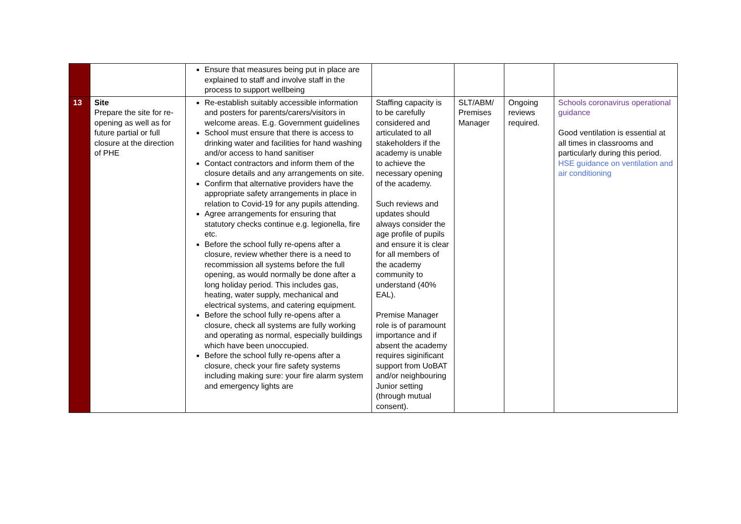| | | Ensure that measures being put in place are explained to staff and involve staff in the process to support wellbeing | | | | |
| 13 | Site Prepare the site for re-opening as well as for future partial or full closure at the direction of PHE | Re-establish suitably accessible information and posters for parents/carers/visitors in welcome areas. E.g. Government guidelines School must ensure that there is access to drinking water and facilities for hand washing and/or access to hand sanitiser Contact contractors and inform them of the closure details and any arrangements on site. Confirm that alternative providers have the appropriate safety arrangements in place in relation to Covid-19 for any pupils attending. Agree arrangements for ensuring that statutory checks continue e.g. legionella, fire etc. Before the school fully re-opens after a closure, review whether there is a need to recommission all systems before the full opening, as would normally be done after a long holiday period. This includes gas, heating, water supply, mechanical and electrical systems, and catering equipment. Before the school fully re-opens after a closure, check all systems are fully working and operating as normal, especially buildings which have been unoccupied. Before the school fully re-opens after a closure, check your fire safety systems including making sure: your fire alarm system and emergency lights are | Staffing capacity is to be carefully considered and articulated to all stakeholders if the academy is unable to achieve the necessary opening of the academy. Such reviews and updates should always consider the age profile of pupils and ensure it is clear for all members of the academy community to understand (40% EAL). Premise Manager role is of paramount importance and if absent the academy requires siginificant support from UoBAT and/or neighbouring Junior setting (through mutual consent). | SLT/ABM/ Premises Manager | Ongoing reviews required. | Schools coronavirus operational guidance Good ventilation is essential at all times in classrooms and particularly during this period. HSE guidance on ventilation and air conditioning |